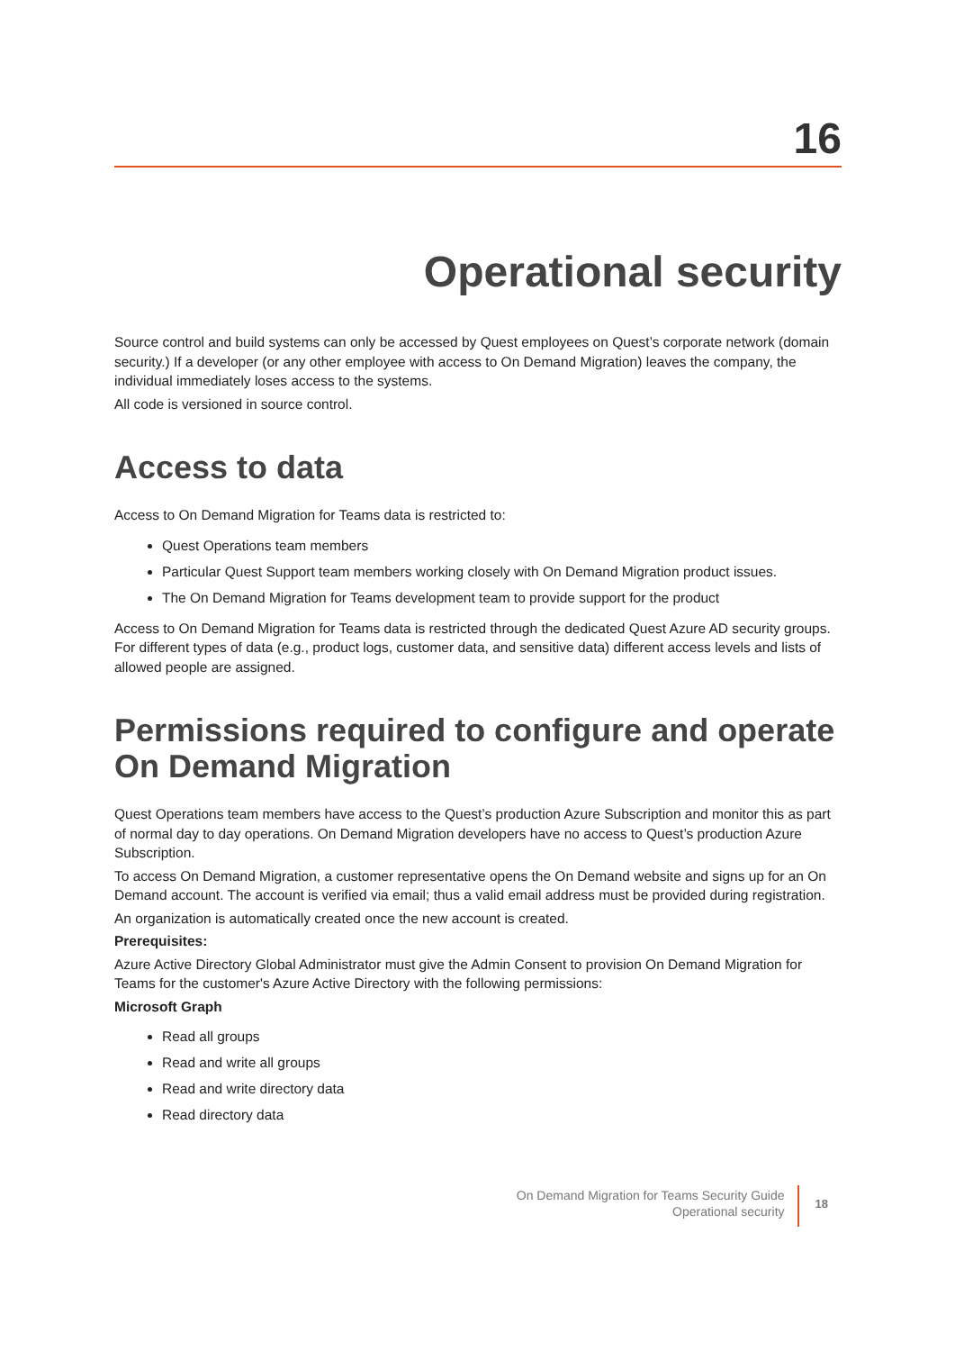16
Operational security
Source control and build systems can only be accessed by Quest employees on Quest’s corporate network (domain security.) If a developer (or any other employee with access to On Demand Migration) leaves the company, the individual immediately loses access to the systems.
All code is versioned in source control.
Access to data
Access to On Demand Migration for Teams data is restricted to:
Quest Operations team members
Particular Quest Support team members working closely with On Demand Migration product issues.
The On Demand Migration for Teams development team to provide support for the product
Access to On Demand Migration for Teams data is restricted through the dedicated Quest Azure AD security groups. For different types of data (e.g., product logs, customer data, and sensitive data) different access levels and lists of allowed people are assigned.
Permissions required to configure and operate On Demand Migration
Quest Operations team members have access to the Quest’s production Azure Subscription and monitor this as part of normal day to day operations. On Demand Migration developers have no access to Quest’s production Azure Subscription.
To access On Demand Migration, a customer representative opens the On Demand website and signs up for an On Demand account. The account is verified via email; thus a valid email address must be provided during registration.
An organization is automatically created once the new account is created.
Prerequisites:
Azure Active Directory Global Administrator must give the Admin Consent to provision On Demand Migration for Teams for the customer's Azure Active Directory with the following permissions:
Microsoft Graph
Read all groups
Read and write all groups
Read and write directory data
Read directory data
On Demand Migration for Teams Security Guide
Operational security
18